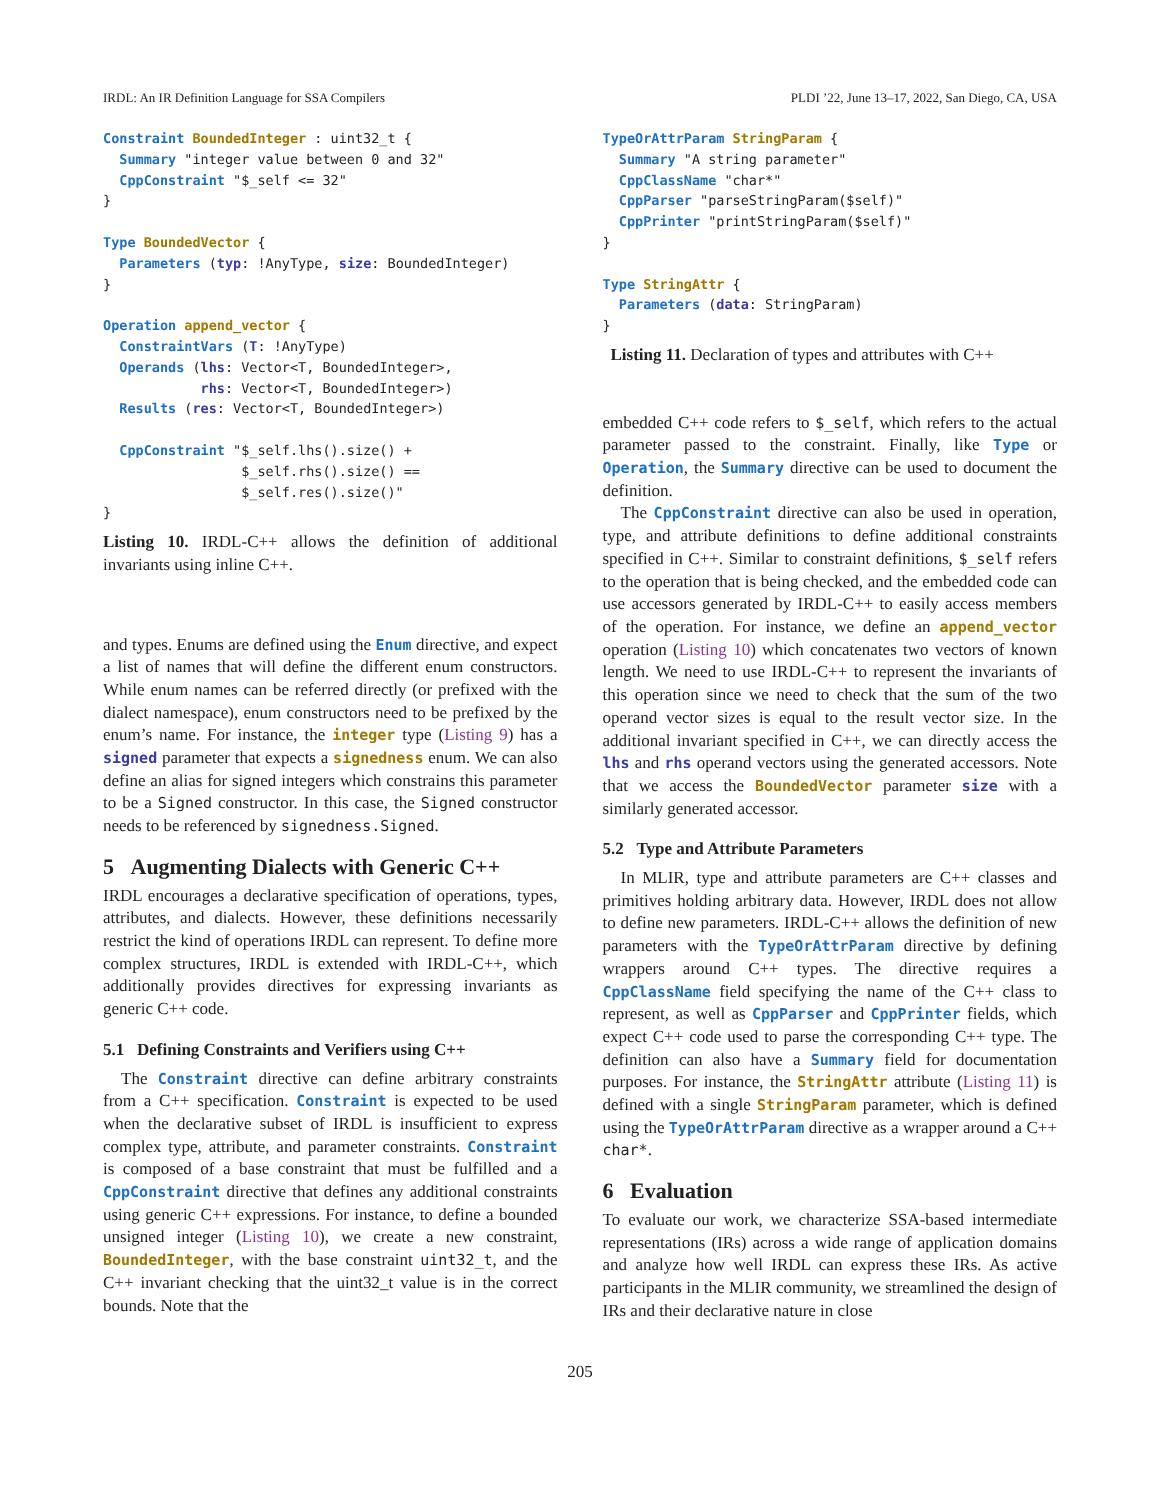IRDL: An IR Definition Language for SSA Compilers PLDI ’22, June 13–17, 2022, San Diego, CA, USA
Constraint BoundedInteger : uint32_t {
  Summary "integer value between 0 and 32"
  CppConstraint "$_self <= 32"
}

Type BoundedVector {
  Parameters (typ: !AnyType, size: BoundedInteger)
}

Operation append_vector {
  ConstraintVars (T: !AnyType)
  Operands (lhs: Vector<T, BoundedInteger>,
            rhs: Vector<T, BoundedInteger>)
  Results (res: Vector<T, BoundedInteger>)

  CppConstraint "$_self.lhs().size() +
                 $_self.rhs().size() ==
                 $_self.res().size()"
}
Listing 10. IRDL-C++ allows the definition of additional invariants using inline C++.
and types. Enums are defined using the Enum directive, and expect a list of names that will define the different enum constructors. While enum names can be referred directly (or prefixed with the dialect namespace), enum constructors need to be prefixed by the enum’s name. For instance, the integer type (Listing 9) has a signed parameter that expects a signedness enum. We can also define an alias for signed integers which constrains this parameter to be a Signed constructor. In this case, the Signed constructor needs to be referenced by signedness.Signed.
5 Augmenting Dialects with Generic C++
IRDL encourages a declarative specification of operations, types, attributes, and dialects. However, these definitions necessarily restrict the kind of operations IRDL can represent. To define more complex structures, IRDL is extended with IRDL-C++, which additionally provides directives for expressing invariants as generic C++ code.
5.1 Defining Constraints and Verifiers using C++
The Constraint directive can define arbitrary constraints from a C++ specification. Constraint is expected to be used when the declarative subset of IRDL is insufficient to express complex type, attribute, and parameter constraints. Constraint is composed of a base constraint that must be fulfilled and a CppConstraint directive that defines any additional constraints using generic C++ expressions. For instance, to define a bounded unsigned integer (Listing 10), we create a new constraint, BoundedInteger, with the base constraint uint32_t, and the C++ invariant checking that the uint32_t value is in the correct bounds. Note that the
TypeOrAttrParam StringParam {
  Summary "A string parameter"
  CppClassName "char*"
  CppParser "parseStringParam($self)"
  CppPrinter "printStringParam($self)"
}

Type StringAttr {
  Parameters (data: StringParam)
}
Listing 11. Declaration of types and attributes with C++
embedded C++ code refers to $_self, which refers to the actual parameter passed to the constraint. Finally, like Type or Operation, the Summary directive can be used to document the definition.
The CppConstraint directive can also be used in operation, type, and attribute definitions to define additional constraints specified in C++. Similar to constraint definitions, $_self refers to the operation that is being checked, and the embedded code can use accessors generated by IRDL-C++ to easily access members of the operation. For instance, we define an append_vector operation (Listing 10) which concatenates two vectors of known length. We need to use IRDL-C++ to represent the invariants of this operation since we need to check that the sum of the two operand vector sizes is equal to the result vector size. In the additional invariant specified in C++, we can directly access the lhs and rhs operand vectors using the generated accessors. Note that we access the BoundedVector parameter size with a similarly generated accessor.
5.2 Type and Attribute Parameters
In MLIR, type and attribute parameters are C++ classes and primitives holding arbitrary data. However, IRDL does not allow to define new parameters. IRDL-C++ allows the definition of new parameters with the TypeOrAttrParam directive by defining wrappers around C++ types. The directive requires a CppClassName field specifying the name of the C++ class to represent, as well as CppParser and CppPrinter fields, which expect C++ code used to parse the corresponding C++ type. The definition can also have a Summary field for documentation purposes. For instance, the StringAttr attribute (Listing 11) is defined with a single StringParam parameter, which is defined using the TypeOrAttrParam directive as a wrapper around a C++ char*.
6 Evaluation
To evaluate our work, we characterize SSA-based intermediate representations (IRs) across a wide range of application domains and analyze how well IRDL can express these IRs. As active participants in the MLIR community, we streamlined the design of IRs and their declarative nature in close
205